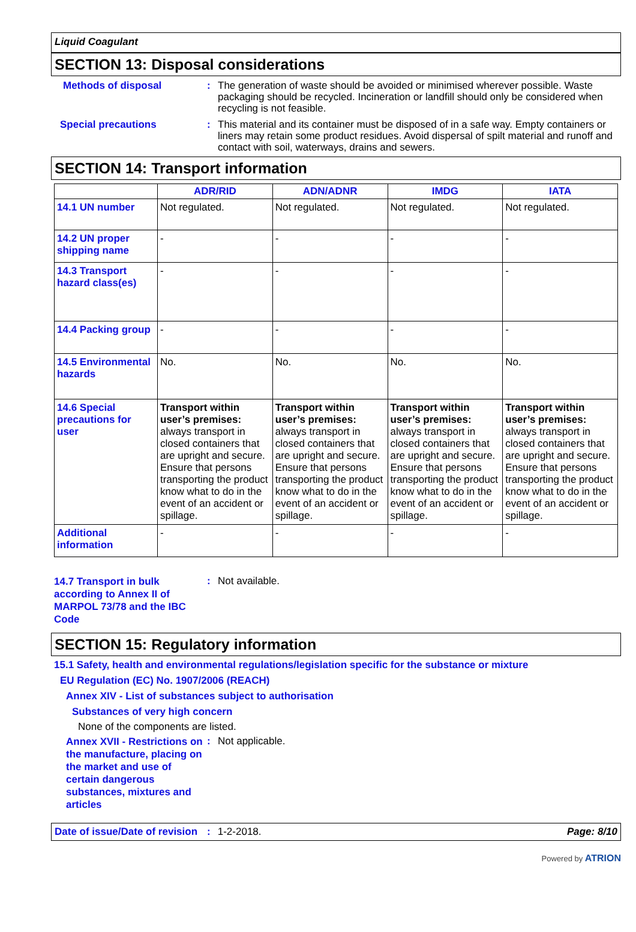Liquid Coagulant
SECTION 13: Disposal considerations
Methods of disposal :
The generation of waste should be avoided or minimised wherever possible. Waste packaging should be recycled. Incineration or landfill should only be considered when recycling is not feasible.
Special precautions :
This material and its container must be disposed of in a safe way. Empty containers or liners may retain some product residues. Avoid dispersal of spilt material and runoff and contact with soil, waterways, drains and sewers.
SECTION 14: Transport information
| | ADR/RID | ADN/ADNR | IMDG | IATA |
| --- | --- | --- | --- | --- |
| 14.1 UN number | Not regulated. | Not regulated. | Not regulated. | Not regulated. |
| 14.2 UN proper shipping name | - | - | - | - |
| 14.3 Transport hazard class(es) | - | - | - | - |
| 14.4 Packing group | - | - | - | - |
| 14.5 Environmental hazards | No. | No. | No. | No. |
| 14.6 Special precautions for user | Transport within user’s premises: always transport in closed containers that are upright and secure. Ensure that persons transporting the product know what to do in the event of an accident or spillage. | Transport within user’s premises: always transport in closed containers that are upright and secure. Ensure that persons transporting the product know what to do in the event of an accident or spillage. | Transport within user’s premises: always transport in closed containers that are upright and secure. Ensure that persons transporting the product know what to do in the event of an accident or spillage. | Transport within user’s premises: always transport in closed containers that are upright and secure. Ensure that persons transporting the product know what to do in the event of an accident or spillage. |
| Additional information | - | - | - | - |
14.7 Transport in bulk according to Annex II of MARPOL 73/78 and the IBC Code
:
Not available.
SECTION 15: Regulatory information
15.1 Safety, health and environmental regulations/legislation specific for the substance or mixture
EU Regulation (EC) No. 1907/2006 (REACH)
Annex XIV - List of substances subject to authorisation
Substances of very high concern
None of the components are listed.
Annex XVII - Restrictions on the manufacture, placing on the market and use of certain dangerous substances, mixtures and articles
:
Not applicable.
Date of issue/Date of revision: 1-2-2018. Page: 8/10
Powered by ATRION